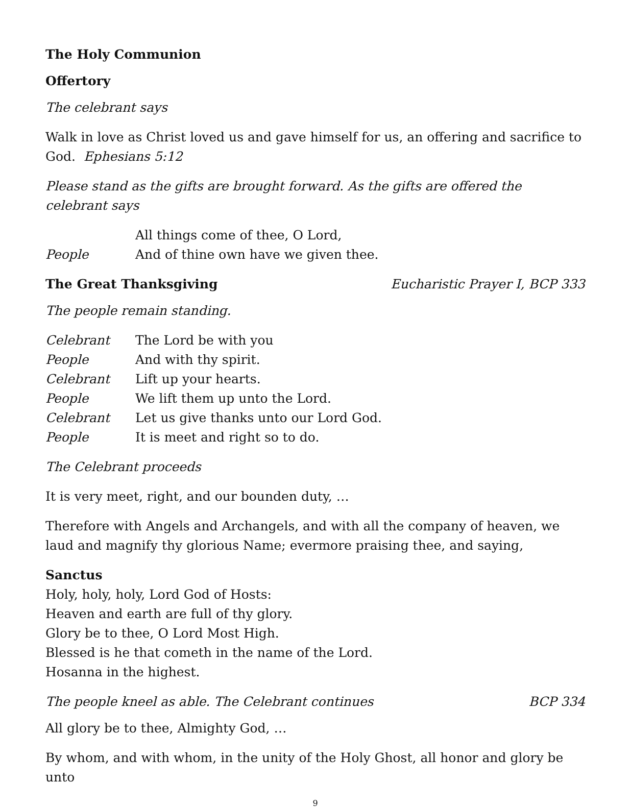The Holy Communion
Offertory
The celebrant says
Walk in love as Christ loved us and gave himself for us, an offering and sacrifice to God. Ephesians 5:12
Please stand as the gifts are brought forward. As the gifts are offered the celebrant says
All things come of thee, O Lord,
People And of thine own have we given thee.
The Great Thanksgiving Eucharistic Prayer I, BCP 333
The people remain standing.
Celebrant The Lord be with you
People And with thy spirit.
Celebrant Lift up your hearts.
People We lift them up unto the Lord.
Celebrant Let us give thanks unto our Lord God.
People It is meet and right so to do.
The Celebrant proceeds
It is very meet, right, and our bounden duty, …
Therefore with Angels and Archangels, and with all the company of heaven, we laud and magnify thy glorious Name; evermore praising thee, and saying,
Sanctus
Holy, holy, holy, Lord God of Hosts:
Heaven and earth are full of thy glory.
Glory be to thee, O Lord Most High.
Blessed is he that cometh in the name of the Lord.
Hosanna in the highest.
The people kneel as able. The Celebrant continues BCP 334
All glory be to thee, Almighty God, …
By whom, and with whom, in the unity of the Holy Ghost, all honor and glory be unto
9